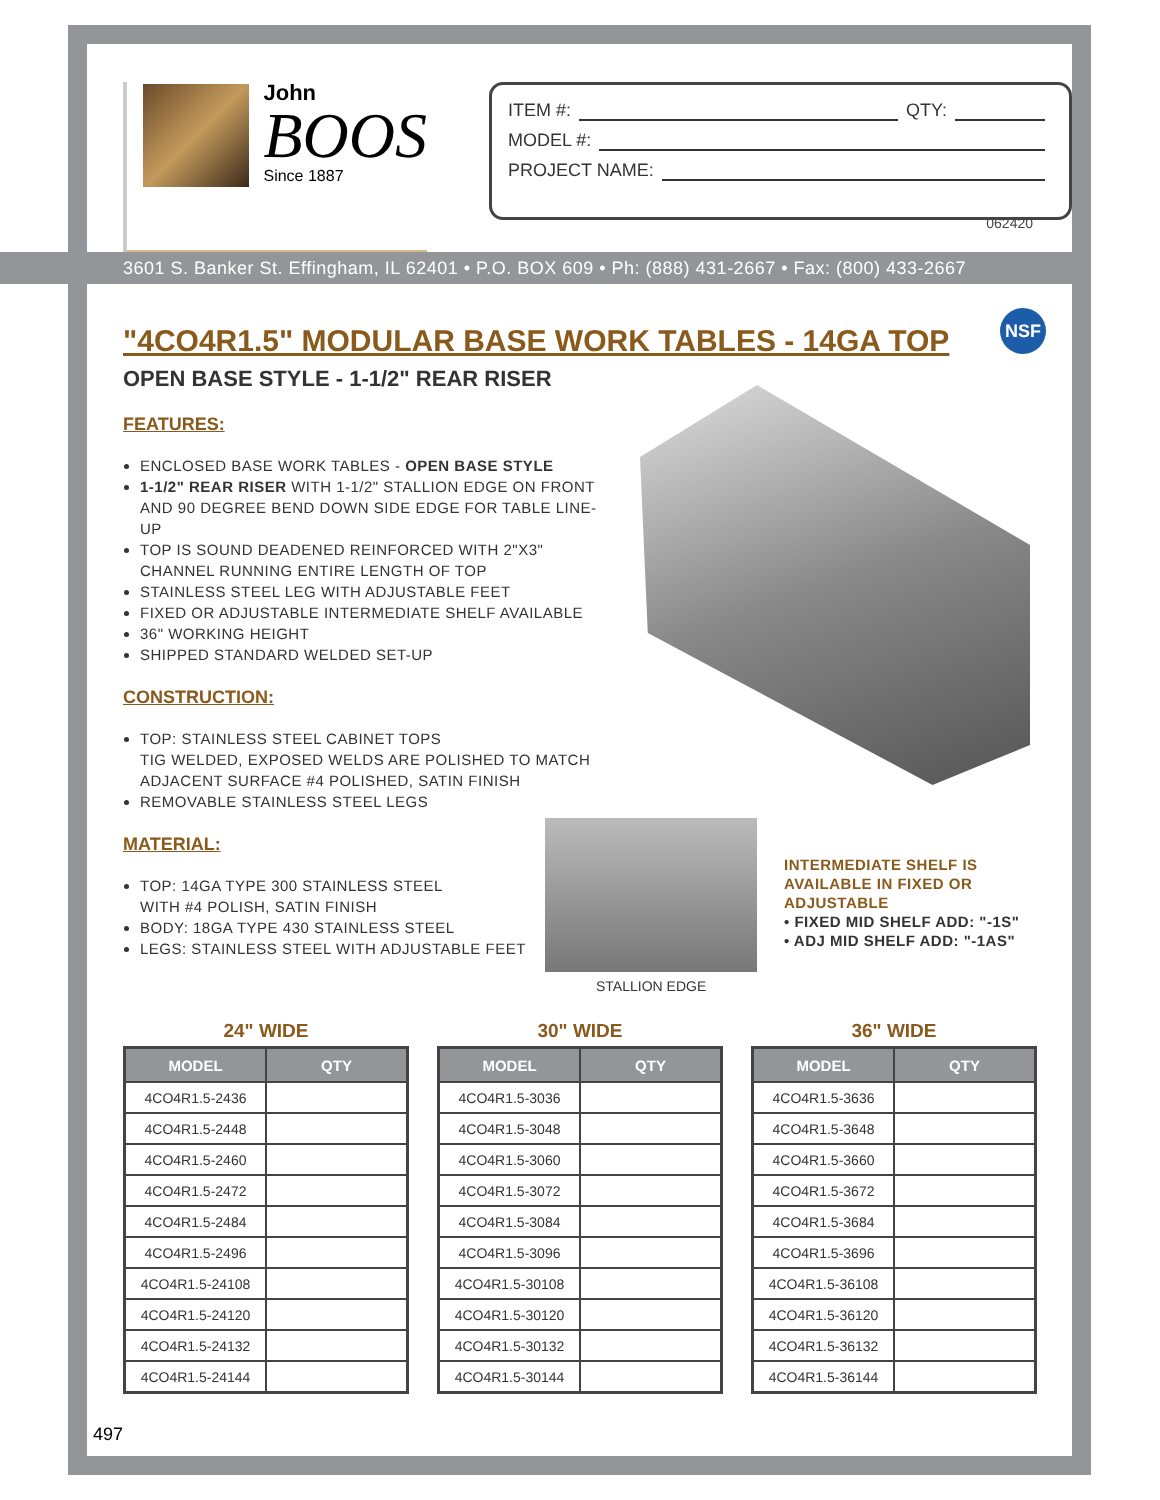John
BOOS
Since 1887
ITEM #: QTY:
MODEL #:
PROJECT NAME:
062420
3601 S. Banker St. Effingham, IL 62401 • P.O. BOX 609 • Ph: (888) 431-2667 • Fax: (800) 433-2667
"4CO4R1.5" MODULAR BASE WORK TABLES - 14GA TOP
OPEN BASE STYLE - 1-1/2" REAR RISER
FEATURES:
ENCLOSED BASE WORK TABLES - OPEN BASE STYLE
1-1/2" REAR RISER WITH 1-1/2" STALLION EDGE ON FRONT AND 90 DEGREE BEND DOWN SIDE EDGE FOR TABLE LINE-UP
TOP IS SOUND DEADENED REINFORCED WITH 2"X3" CHANNEL RUNNING ENTIRE LENGTH OF TOP
STAINLESS STEEL LEG WITH ADJUSTABLE FEET
FIXED OR ADJUSTABLE INTERMEDIATE SHELF AVAILABLE
36" WORKING HEIGHT
SHIPPED STANDARD WELDED SET-UP
CONSTRUCTION:
TOP: STAINLESS STEEL CABINET TOPS
TIG WELDED, EXPOSED WELDS ARE POLISHED TO MATCH ADJACENT SURFACE #4 POLISHED, SATIN FINISH
REMOVABLE STAINLESS STEEL LEGS
MATERIAL:
TOP: 14GA TYPE 300 STAINLESS STEEL
WITH #4 POLISH, SATIN FINISH
BODY: 18GA TYPE 430 STAINLESS STEEL
LEGS: STAINLESS STEEL WITH ADJUSTABLE FEET
NSF
STALLION EDGE
INTERMEDIATE SHELF IS
AVAILABLE IN FIXED OR
ADJUSTABLE
• FIXED MID SHELF ADD: "-1S"
• ADJ MID SHELF ADD: "-1AS"
24" WIDE
| MODEL | QTY |
| --- | --- |
| 4CO4R1.5-2436 | |
| 4CO4R1.5-2448 | |
| 4CO4R1.5-2460 | |
| 4CO4R1.5-2472 | |
| 4CO4R1.5-2484 | |
| 4CO4R1.5-2496 | |
| 4CO4R1.5-24108 | |
| 4CO4R1.5-24120 | |
| 4CO4R1.5-24132 | |
| 4CO4R1.5-24144 | |
30" WIDE
| MODEL | QTY |
| --- | --- |
| 4CO4R1.5-3036 | |
| 4CO4R1.5-3048 | |
| 4CO4R1.5-3060 | |
| 4CO4R1.5-3072 | |
| 4CO4R1.5-3084 | |
| 4CO4R1.5-3096 | |
| 4CO4R1.5-30108 | |
| 4CO4R1.5-30120 | |
| 4CO4R1.5-30132 | |
| 4CO4R1.5-30144 | |
36" WIDE
| MODEL | QTY |
| --- | --- |
| 4CO4R1.5-3636 | |
| 4CO4R1.5-3648 | |
| 4CO4R1.5-3660 | |
| 4CO4R1.5-3672 | |
| 4CO4R1.5-3684 | |
| 4CO4R1.5-3696 | |
| 4CO4R1.5-36108 | |
| 4CO4R1.5-36120 | |
| 4CO4R1.5-36132 | |
| 4CO4R1.5-36144 | |
497